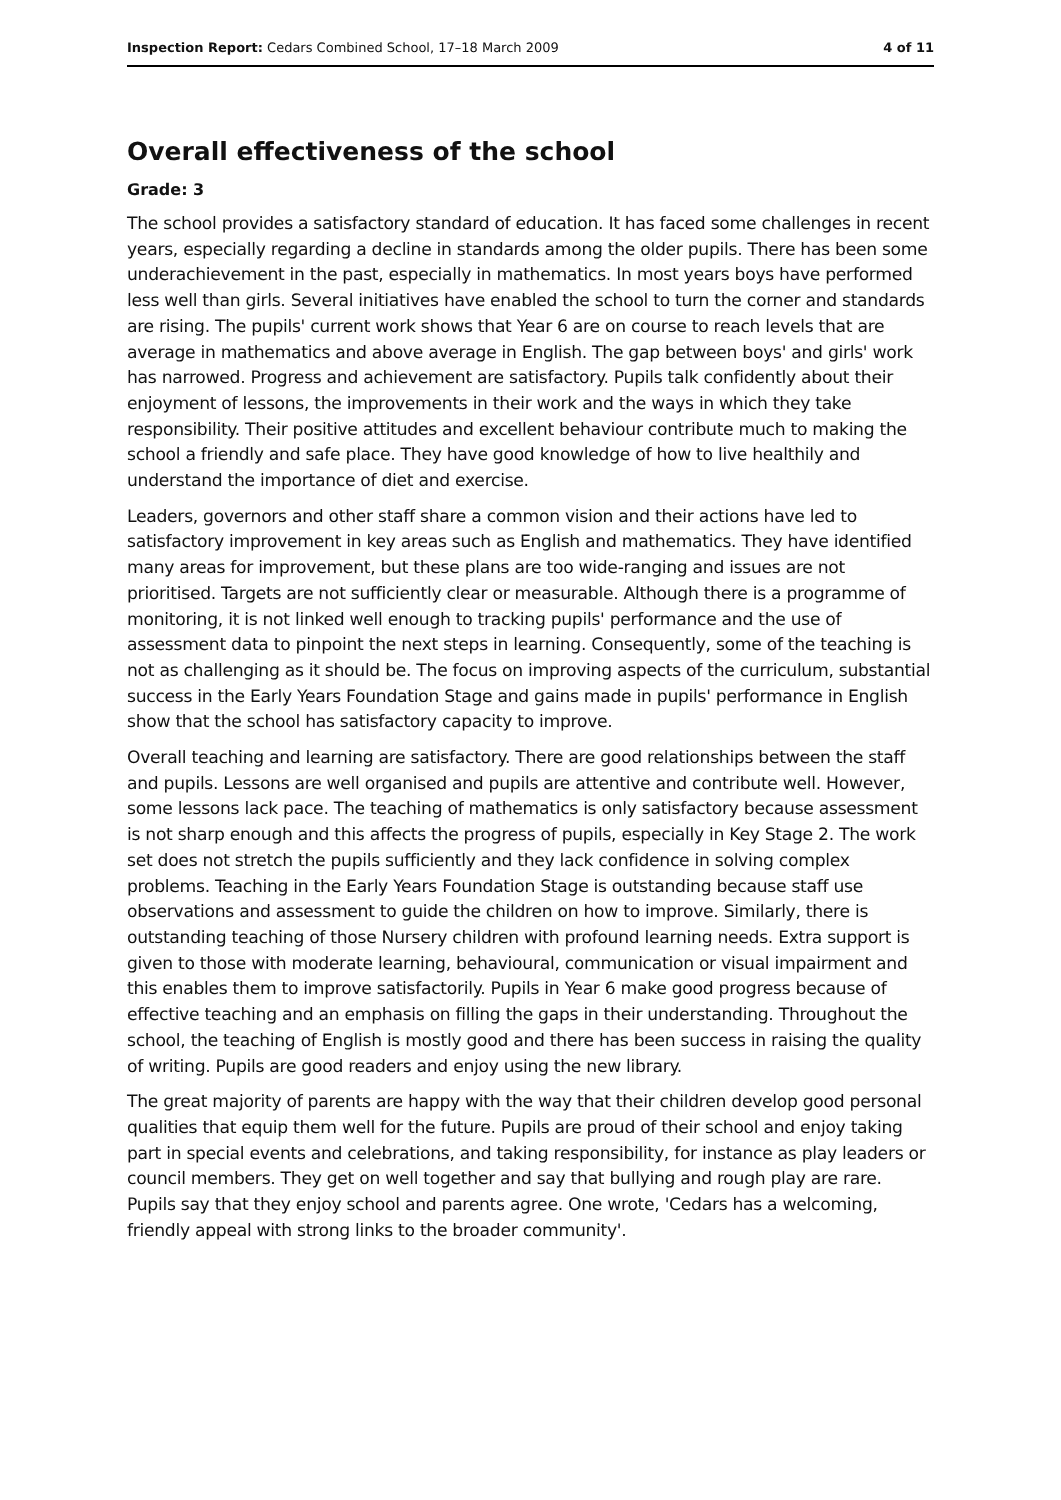Inspection Report: Cedars Combined School, 17–18 March 2009 4 of 11
Overall effectiveness of the school
Grade: 3
The school provides a satisfactory standard of education. It has faced some challenges in recent years, especially regarding a decline in standards among the older pupils. There has been some underachievement in the past, especially in mathematics. In most years boys have performed less well than girls. Several initiatives have enabled the school to turn the corner and standards are rising. The pupils' current work shows that Year 6 are on course to reach levels that are average in mathematics and above average in English. The gap between boys' and girls' work has narrowed. Progress and achievement are satisfactory. Pupils talk confidently about their enjoyment of lessons, the improvements in their work and the ways in which they take responsibility. Their positive attitudes and excellent behaviour contribute much to making the school a friendly and safe place. They have good knowledge of how to live healthily and understand the importance of diet and exercise.
Leaders, governors and other staff share a common vision and their actions have led to satisfactory improvement in key areas such as English and mathematics. They have identified many areas for improvement, but these plans are too wide-ranging and issues are not prioritised. Targets are not sufficiently clear or measurable. Although there is a programme of monitoring, it is not linked well enough to tracking pupils' performance and the use of assessment data to pinpoint the next steps in learning. Consequently, some of the teaching is not as challenging as it should be. The focus on improving aspects of the curriculum, substantial success in the Early Years Foundation Stage and gains made in pupils' performance in English show that the school has satisfactory capacity to improve.
Overall teaching and learning are satisfactory. There are good relationships between the staff and pupils. Lessons are well organised and pupils are attentive and contribute well. However, some lessons lack pace. The teaching of mathematics is only satisfactory because assessment is not sharp enough and this affects the progress of pupils, especially in Key Stage 2. The work set does not stretch the pupils sufficiently and they lack confidence in solving complex problems. Teaching in the Early Years Foundation Stage is outstanding because staff use observations and assessment to guide the children on how to improve. Similarly, there is outstanding teaching of those Nursery children with profound learning needs. Extra support is given to those with moderate learning, behavioural, communication or visual impairment and this enables them to improve satisfactorily. Pupils in Year 6 make good progress because of effective teaching and an emphasis on filling the gaps in their understanding. Throughout the school, the teaching of English is mostly good and there has been success in raising the quality of writing. Pupils are good readers and enjoy using the new library.
The great majority of parents are happy with the way that their children develop good personal qualities that equip them well for the future. Pupils are proud of their school and enjoy taking part in special events and celebrations, and taking responsibility, for instance as play leaders or council members. They get on well together and say that bullying and rough play are rare. Pupils say that they enjoy school and parents agree. One wrote, 'Cedars has a welcoming, friendly appeal with strong links to the broader community'.